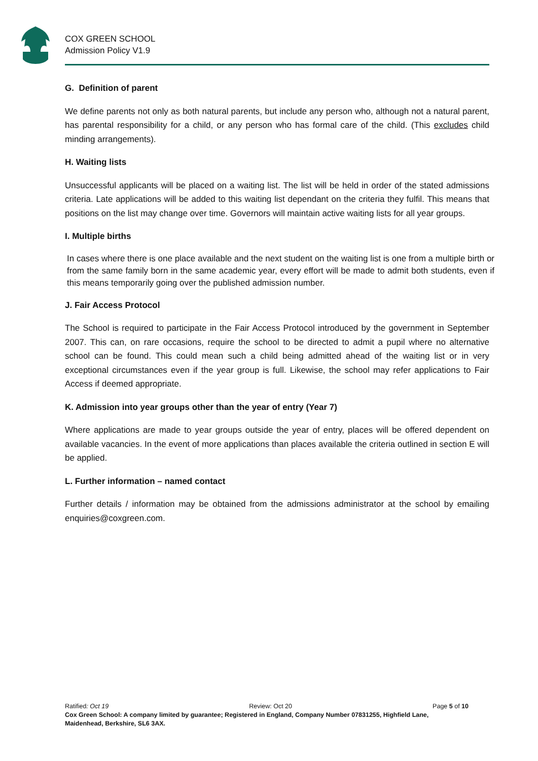COX GREEN SCHOOL
Admission Policy V1.9
G. Definition of parent
We define parents not only as both natural parents, but include any person who, although not a natural parent, has parental responsibility for a child, or any person who has formal care of the child. (This excludes child minding arrangements).
H. Waiting lists
Unsuccessful applicants will be placed on a waiting list. The list will be held in order of the stated admissions criteria. Late applications will be added to this waiting list dependant on the criteria they fulfil. This means that positions on the list may change over time. Governors will maintain active waiting lists for all year groups.
I. Multiple births
In cases where there is one place available and the next student on the waiting list is one from a multiple birth or from the same family born in the same academic year, every effort will be made to admit both students, even if this means temporarily going over the published admission number.
J. Fair Access Protocol
The School is required to participate in the Fair Access Protocol introduced by the government in September 2007. This can, on rare occasions, require the school to be directed to admit a pupil where no alternative school can be found. This could mean such a child being admitted ahead of the waiting list or in very exceptional circumstances even if the year group is full. Likewise, the school may refer applications to Fair Access if deemed appropriate.
K. Admission into year groups other than the year of entry (Year 7)
Where applications are made to year groups outside the year of entry, places will be offered dependent on available vacancies. In the event of more applications than places available the criteria outlined in section E will be applied.
L. Further information – named contact
Further details / information may be obtained from the admissions administrator at the school by emailing enquiries@coxgreen.com.
Ratified: Oct 19 Review: Oct 20 Page 5 of 10
Cox Green School: A company limited by guarantee; Registered in England, Company Number 07831255, Highfield Lane, Maidenhead, Berkshire, SL6 3AX.